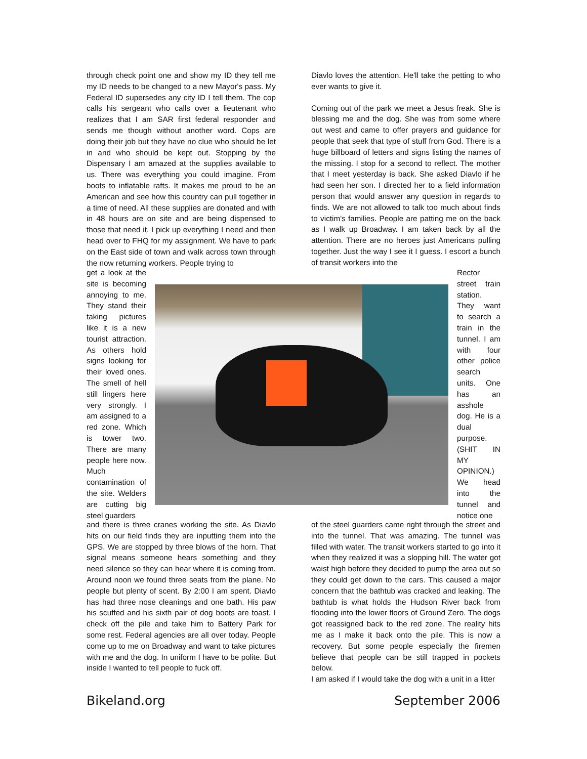through check point one and show my ID they tell me my ID needs to be changed to a new Mayor's pass. My Federal ID supersedes any city ID I tell them. The cop calls his sergeant who calls over a lieutenant who realizes that I am SAR first federal responder and sends me though without another word. Cops are doing their job but they have no clue who should be let in and who should be kept out. Stopping by the Dispensary I am amazed at the supplies available to us. There was everything you could imagine. From boots to inflatable rafts. It makes me proud to be an American and see how this country can pull together in a time of need. All these supplies are donated and with in 48 hours are on site and are being dispensed to those that need it. I pick up everything I need and then head over to FHQ for my assignment. We have to park on the East side of town and walk across town through the now returning workers. People trying to
Diavlo loves the attention. He'll take the petting to who ever wants to give it.
Coming out of the park we meet a Jesus freak. She is blessing me and the dog. She was from some where out west and came to offer prayers and guidance for people that seek that type of stuff from God. There is a huge billboard of letters and signs listing the names of the missing. I stop for a second to reflect. The mother that I meet yesterday is back. She asked Diavlo if he had seen her son. I directed her to a field information person that would answer any question in regards to finds. We are not allowed to talk too much about finds to victim's families. People are patting me on the back as I walk up Broadway. I am taken back by all the attention. There are no heroes just Americans pulling together. Just the way I see it I guess. I escort a bunch of transit workers into the
get a look at the site is becoming annoying to me. They stand their taking pictures like it is a new tourist attraction. As others hold signs looking for their loved ones. The smell of hell still lingers here very strongly. I am assigned to a red zone. Which is tower two. There are many people here now. Much contamination of the site. Welders are cutting big steel guarders
Rector street train station. They want to search a train in the tunnel. I am with four other police search units. One has an asshole dog. He is a dual purpose. (SHIT IN MY OPINION.) We head into the tunnel and notice one
and there is three cranes working the site. As Diavlo hits on our field finds they are inputting them into the GPS. We are stopped by three blows of the horn. That signal means someone hears something and they need silence so they can hear where it is coming from. Around noon we found three seats from the plane. No people but plenty of scent. By 2:00 I am spent. Diavlo has had three nose cleanings and one bath. His paw his scuffed and his sixth pair of dog boots are toast. I check off the pile and take him to Battery Park for some rest. Federal agencies are all over today. People come up to me on Broadway and want to take pictures with me and the dog. In uniform I have to be polite. But inside I wanted to tell people to fuck off.
of the steel guarders came right through the street and into the tunnel. That was amazing. The tunnel was filled with water. The transit workers started to go into it when they realized it was a slopping hill. The water got waist high before they decided to pump the area out so they could get down to the cars. This caused a major concern that the bathtub was cracked and leaking. The bathtub is what holds the Hudson River back from flooding into the lower floors of Ground Zero. The dogs got reassigned back to the red zone. The reality hits me as I make it back onto the pile. This is now a recovery. But some people especially the firemen believe that people can be still trapped in pockets below.
I am asked if I would take the dog with a unit in a litter
Bikeland.org September 2006